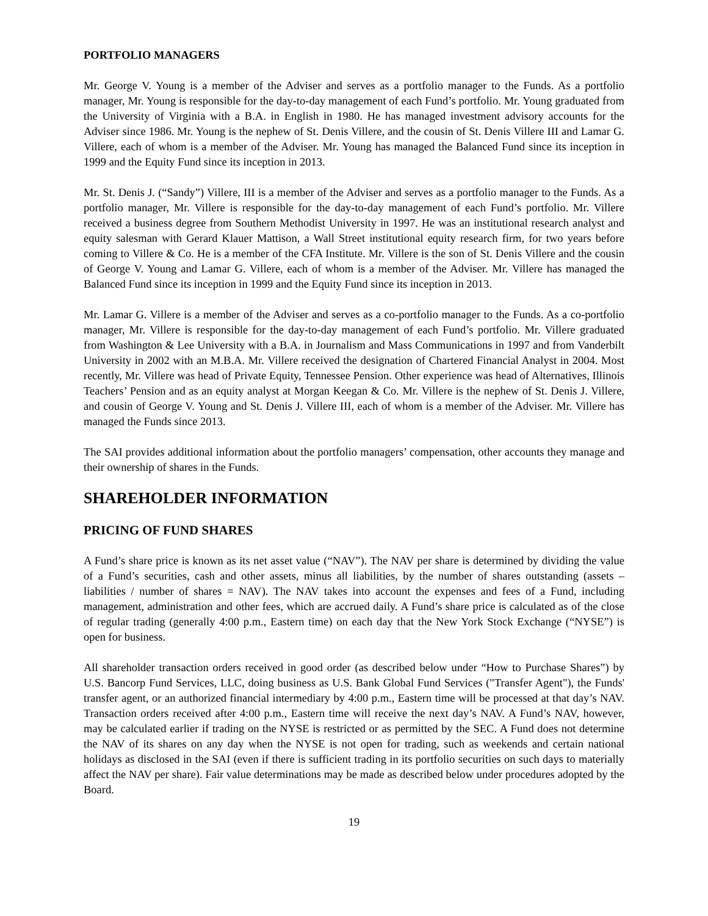PORTFOLIO MANAGERS
Mr. George V. Young is a member of the Adviser and serves as a portfolio manager to the Funds. As a portfolio manager, Mr. Young is responsible for the day-to-day management of each Fund’s portfolio. Mr. Young graduated from the University of Virginia with a B.A. in English in 1980. He has managed investment advisory accounts for the Adviser since 1986. Mr. Young is the nephew of St. Denis Villere, and the cousin of St. Denis Villere III and Lamar G. Villere, each of whom is a member of the Adviser. Mr. Young has managed the Balanced Fund since its inception in 1999 and the Equity Fund since its inception in 2013.
Mr. St. Denis J. (“Sandy”) Villere, III is a member of the Adviser and serves as a portfolio manager to the Funds. As a portfolio manager, Mr. Villere is responsible for the day-to-day management of each Fund’s portfolio. Mr. Villere received a business degree from Southern Methodist University in 1997. He was an institutional research analyst and equity salesman with Gerard Klauer Mattison, a Wall Street institutional equity research firm, for two years before coming to Villere & Co. He is a member of the CFA Institute. Mr. Villere is the son of St. Denis Villere and the cousin of George V. Young and Lamar G. Villere, each of whom is a member of the Adviser. Mr. Villere has managed the Balanced Fund since its inception in 1999 and the Equity Fund since its inception in 2013.
Mr. Lamar G. Villere is a member of the Adviser and serves as a co-portfolio manager to the Funds. As a co-portfolio manager, Mr. Villere is responsible for the day-to-day management of each Fund’s portfolio. Mr. Villere graduated from Washington & Lee University with a B.A. in Journalism and Mass Communications in 1997 and from Vanderbilt University in 2002 with an M.B.A. Mr. Villere received the designation of Chartered Financial Analyst in 2004. Most recently, Mr. Villere was head of Private Equity, Tennessee Pension. Other experience was head of Alternatives, Illinois Teachers’ Pension and as an equity analyst at Morgan Keegan & Co. Mr. Villere is the nephew of St. Denis J. Villere, and cousin of George V. Young and St. Denis J. Villere III, each of whom is a member of the Adviser. Mr. Villere has managed the Funds since 2013.
The SAI provides additional information about the portfolio managers’ compensation, other accounts they manage and their ownership of shares in the Funds.
SHAREHOLDER INFORMATION
PRICING OF FUND SHARES
A Fund’s share price is known as its net asset value (“NAV”). The NAV per share is determined by dividing the value of a Fund’s securities, cash and other assets, minus all liabilities, by the number of shares outstanding (assets – liabilities / number of shares = NAV). The NAV takes into account the expenses and fees of a Fund, including management, administration and other fees, which are accrued daily. A Fund’s share price is calculated as of the close of regular trading (generally 4:00 p.m., Eastern time) on each day that the New York Stock Exchange (“NYSE”) is open for business.
All shareholder transaction orders received in good order (as described below under “How to Purchase Shares”) by U.S. Bancorp Fund Services, LLC, doing business as U.S. Bank Global Fund Services ("Transfer Agent"), the Funds' transfer agent, or an authorized financial intermediary by 4:00 p.m., Eastern time will be processed at that day’s NAV. Transaction orders received after 4:00 p.m., Eastern time will receive the next day’s NAV. A Fund’s NAV, however, may be calculated earlier if trading on the NYSE is restricted or as permitted by the SEC. A Fund does not determine the NAV of its shares on any day when the NYSE is not open for trading, such as weekends and certain national holidays as disclosed in the SAI (even if there is sufficient trading in its portfolio securities on such days to materially affect the NAV per share). Fair value determinations may be made as described below under procedures adopted by the Board.
19